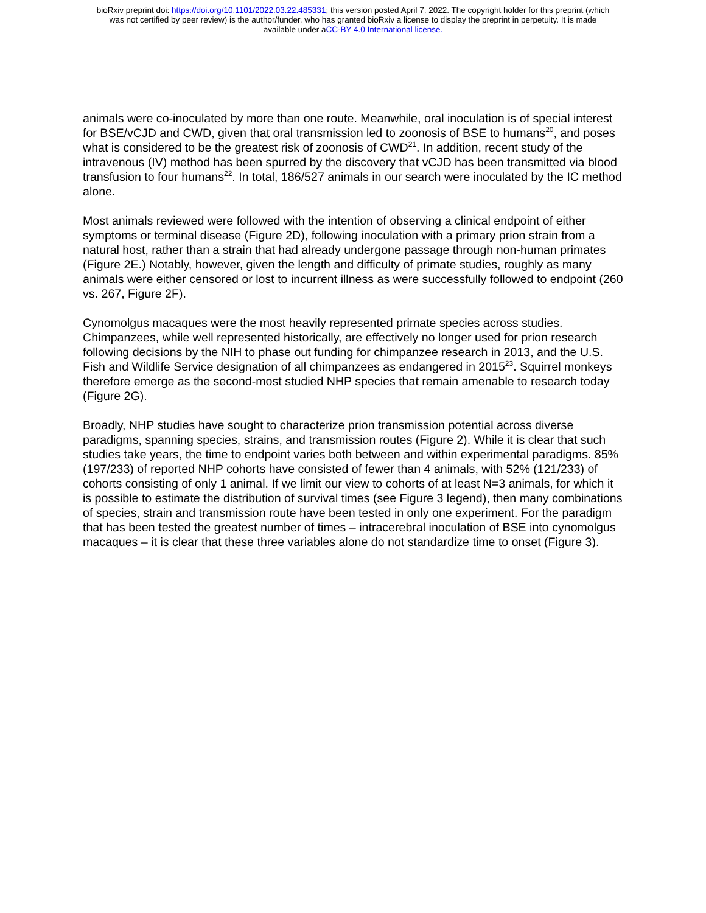bioRxiv preprint doi: https://doi.org/10.1101/2022.03.22.485331; this version posted April 7, 2022. The copyright holder for this preprint (which
was not certified by peer review) is the author/funder, who has granted bioRxiv a license to display the preprint in perpetuity. It is made
available under aCC-BY 4.0 International license.
animals were co-inoculated by more than one route. Meanwhile, oral inoculation is of special interest for BSE/vCJD and CWD, given that oral transmission led to zoonosis of BSE to humans<sup>20</sup>, and poses what is considered to be the greatest risk of zoonosis of CWD<sup>21</sup>. In addition, recent study of the intravenous (IV) method has been spurred by the discovery that vCJD has been transmitted via blood transfusion to four humans<sup>22</sup>. In total, 186/527 animals in our search were inoculated by the IC method alone.
Most animals reviewed were followed with the intention of observing a clinical endpoint of either symptoms or terminal disease (Figure 2D), following inoculation with a primary prion strain from a natural host, rather than a strain that had already undergone passage through non-human primates (Figure 2E.) Notably, however, given the length and difficulty of primate studies, roughly as many animals were either censored or lost to incurrent illness as were successfully followed to endpoint (260 vs. 267, Figure 2F).
Cynomolgus macaques were the most heavily represented primate species across studies. Chimpanzees, while well represented historically, are effectively no longer used for prion research following decisions by the NIH to phase out funding for chimpanzee research in 2013, and the U.S. Fish and Wildlife Service designation of all chimpanzees as endangered in 2015<sup>23</sup>. Squirrel monkeys therefore emerge as the second-most studied NHP species that remain amenable to research today (Figure 2G).
Broadly, NHP studies have sought to characterize prion transmission potential across diverse paradigms, spanning species, strains, and transmission routes (Figure 2). While it is clear that such studies take years, the time to endpoint varies both between and within experimental paradigms. 85% (197/233) of reported NHP cohorts have consisted of fewer than 4 animals, with 52% (121/233) of cohorts consisting of only 1 animal. If we limit our view to cohorts of at least N=3 animals, for which it is possible to estimate the distribution of survival times (see Figure 3 legend), then many combinations of species, strain and transmission route have been tested in only one experiment. For the paradigm that has been tested the greatest number of times – intracerebral inoculation of BSE into cynomolgus macaques – it is clear that these three variables alone do not standardize time to onset (Figure 3).